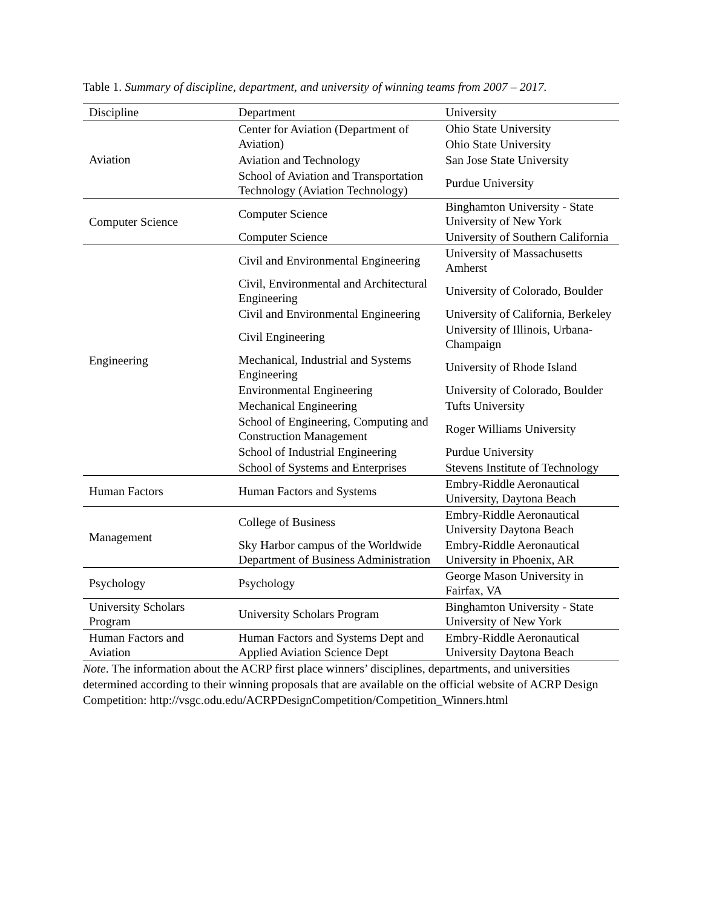Table 1. Summary of discipline, department, and university of winning teams from 2007 – 2017.
| Discipline | Department | University |
| --- | --- | --- |
| Aviation | Center for Aviation (Department of Aviation) | Ohio State University |
| | | Ohio State University |
| | Aviation and Technology | San Jose State University |
| | School of Aviation and Transportation Technology (Aviation Technology) | Purdue University |
| Computer Science | Computer Science | Binghamton University - State University of New York |
| | Computer Science | University of Southern California |
| Engineering | Civil and Environmental Engineering | University of Massachusetts Amherst |
| | Civil, Environmental and Architectural Engineering | University of Colorado, Boulder |
| | Civil and Environmental Engineering | University of California, Berkeley |
| | Civil Engineering | University of Illinois, Urbana-Champaign |
| | Mechanical, Industrial and Systems Engineering | University of Rhode Island |
| | Environmental Engineering | University of Colorado, Boulder |
| | Mechanical Engineering | Tufts University |
| | School of Engineering, Computing and Construction Management | Roger Williams University |
| | School of Industrial Engineering | Purdue University |
| | School of Systems and Enterprises | Stevens Institute of Technology |
| Human Factors | Human Factors and Systems | Embry-Riddle Aeronautical University, Daytona Beach |
| Management | College of Business | Embry-Riddle Aeronautical University Daytona Beach |
| | Sky Harbor campus of the Worldwide Department of Business Administration | Embry-Riddle Aeronautical University in Phoenix, AR |
| Psychology | Psychology | George Mason University in Fairfax, VA |
| University Scholars Program | University Scholars Program | Binghamton University - State University of New York |
| Human Factors and Aviation | Human Factors and Systems Dept and Applied Aviation Science Dept | Embry-Riddle Aeronautical University Daytona Beach |
Note. The information about the ACRP first place winners’ disciplines, departments, and universities determined according to their winning proposals that are available on the official website of ACRP Design Competition: http://vsgc.odu.edu/ACRPDesignCompetition/Competition_Winners.html